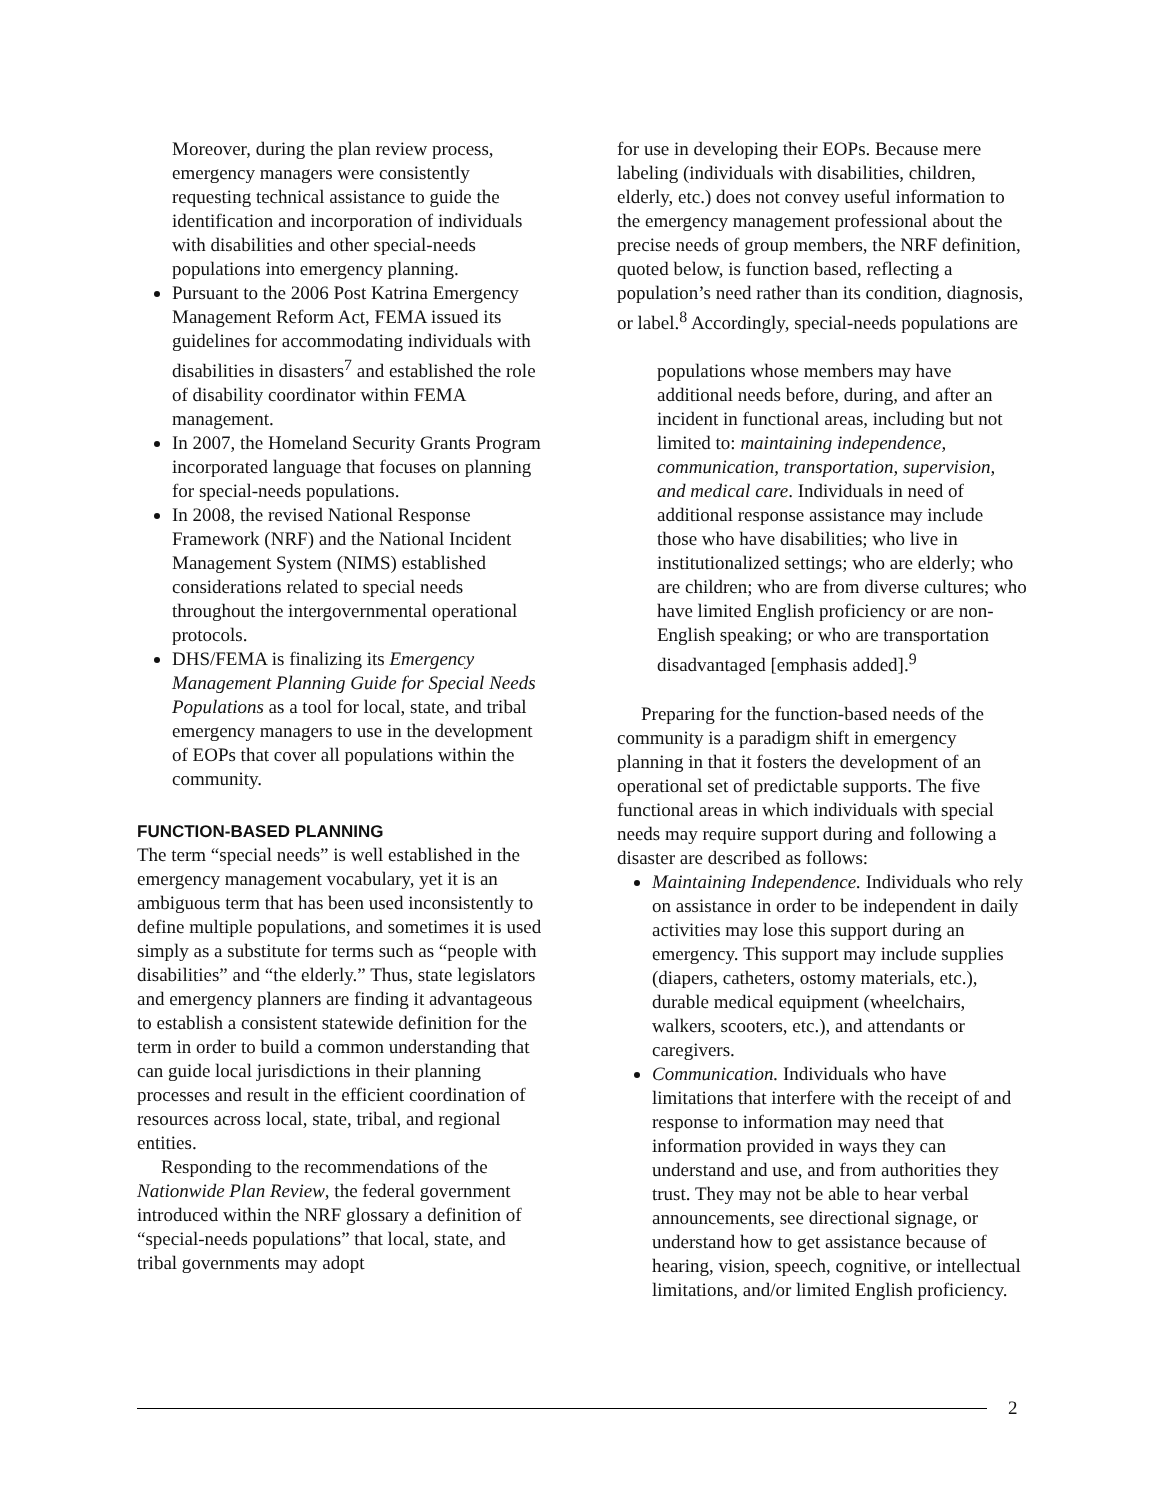Moreover, during the plan review process, emergency managers were consistently requesting technical assistance to guide the identification and incorporation of individuals with disabilities and other special-needs populations into emergency planning.
Pursuant to the 2006 Post Katrina Emergency Management Reform Act, FEMA issued its guidelines for accommodating individuals with disabilities in disasters<sup>7</sup> and established the role of disability coordinator within FEMA management.
In 2007, the Homeland Security Grants Program incorporated language that focuses on planning for special-needs populations.
In 2008, the revised National Response Framework (NRF) and the National Incident Management System (NIMS) established considerations related to special needs throughout the intergovernmental operational protocols.
DHS/FEMA is finalizing its Emergency Management Planning Guide for Special Needs Populations as a tool for local, state, and tribal emergency managers to use in the development of EOPs that cover all populations within the community.
FUNCTION-BASED PLANNING
The term “special needs” is well established in the emergency management vocabulary, yet it is an ambiguous term that has been used inconsistently to define multiple populations, and sometimes it is used simply as a substitute for terms such as “people with disabilities” and “the elderly.” Thus, state legislators and emergency planners are finding it advantageous to establish a consistent statewide definition for the term in order to build a common understanding that can guide local jurisdictions in their planning processes and result in the efficient coordination of resources across local, state, tribal, and regional entities.
Responding to the recommendations of the Nationwide Plan Review, the federal government introduced within the NRF glossary a definition of “special-needs populations” that local, state, and tribal governments may adopt
for use in developing their EOPs. Because mere labeling (individuals with disabilities, children, elderly, etc.) does not convey useful information to the emergency management professional about the precise needs of group members, the NRF definition, quoted below, is function based, reflecting a population’s need rather than its condition, diagnosis, or label.<sup>8</sup> Accordingly, special-needs populations are
populations whose members may have additional needs before, during, and after an incident in functional areas, including but not limited to: maintaining independence, communication, transportation, supervision, and medical care. Individuals in need of additional response assistance may include those who have disabilities; who live in institutionalized settings; who are elderly; who are children; who are from diverse cultures; who have limited English proficiency or are non-English speaking; or who are transportation disadvantaged [emphasis added].<sup>9</sup>
Preparing for the function-based needs of the community is a paradigm shift in emergency planning in that it fosters the development of an operational set of predictable supports. The five functional areas in which individuals with special needs may require support during and following a disaster are described as follows:
Maintaining Independence. Individuals who rely on assistance in order to be independent in daily activities may lose this support during an emergency. This support may include supplies (diapers, catheters, ostomy materials, etc.), durable medical equipment (wheelchairs, walkers, scooters, etc.), and attendants or caregivers.
Communication. Individuals who have limitations that interfere with the receipt of and response to information may need that information provided in ways they can understand and use, and from authorities they trust. They may not be able to hear verbal announcements, see directional signage, or understand how to get assistance because of hearing, vision, speech, cognitive, or intellectual limitations, and/or limited English proficiency.
2